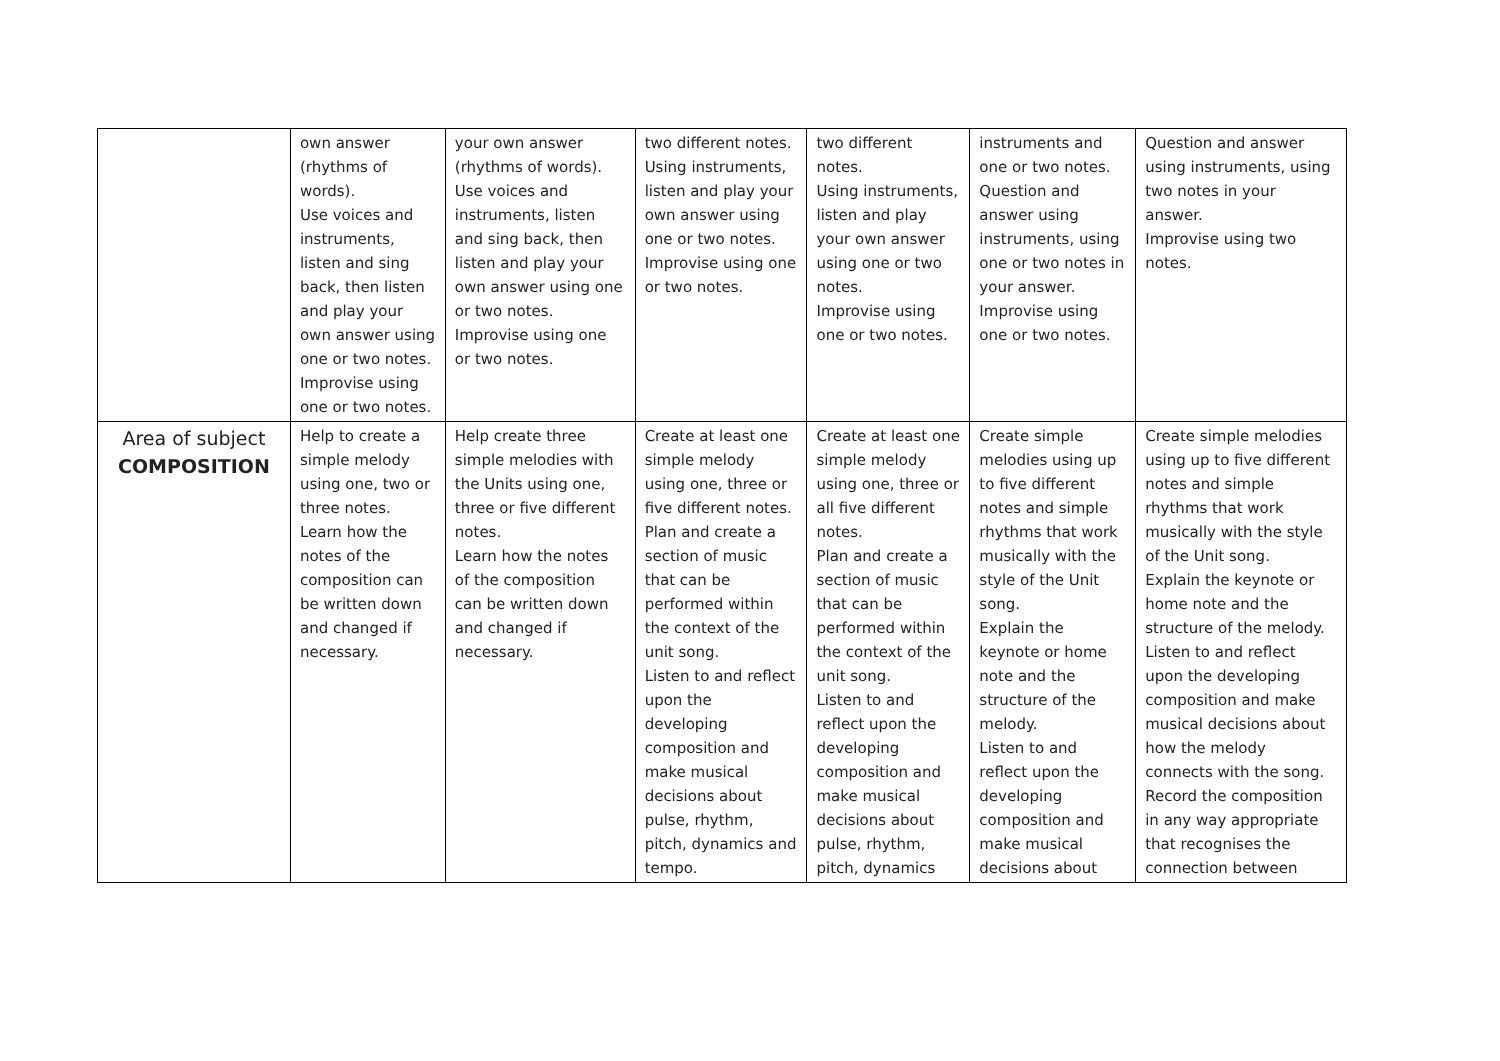| | own answer (rhythms of words). Use voices and instruments, listen and sing back, then listen and play your own answer using one or two notes. Improvise using one or two notes. | your own answer (rhythms of words). Use voices and instruments, listen and sing back, then listen and play your own answer using one or two notes. Improvise using one or two notes. | two different notes. Using instruments, listen and play your own answer using one or two notes. Improvise using one or two notes. | two different notes. Using instruments, listen and play your own answer using one or two notes. Improvise using one or two notes. | instruments and one or two notes. Question and answer using instruments, using one or two notes in your answer. Improvise using one or two notes. | Question and answer using instruments, using two notes in your answer. Improvise using two notes. |
| Area of subject COMPOSITION | Help to create a simple melody using one, two or three notes. Learn how the notes of the composition can be written down and changed if necessary. | Help create three simple melodies with the Units using one, three or five different notes. Learn how the notes of the composition can be written down and changed if necessary. | Create at least one simple melody using one, three or five different notes. Plan and create a section of music that can be performed within the context of the unit song. Listen to and reflect upon the developing composition and make musical decisions about pulse, rhythm, pitch, dynamics and tempo. | Create at least one simple melody using one, three or all five different notes. Plan and create a section of music that can be performed within the context of the unit song. Listen to and reflect upon the developing composition and make musical decisions about pulse, rhythm, pitch, dynamics | Create simple melodies using up to five different notes and simple rhythms that work musically with the style of the Unit song. Explain the keynote or home note and the structure of the melody. Listen to and reflect upon the developing composition and make musical decisions about | Create simple melodies using up to five different notes and simple rhythms that work musically with the style of the Unit song. Explain the keynote or home note and the structure of the melody. Listen to and reflect upon the developing composition and make musical decisions about how the melody connects with the song. Record the composition in any way appropriate that recognises the connection between |